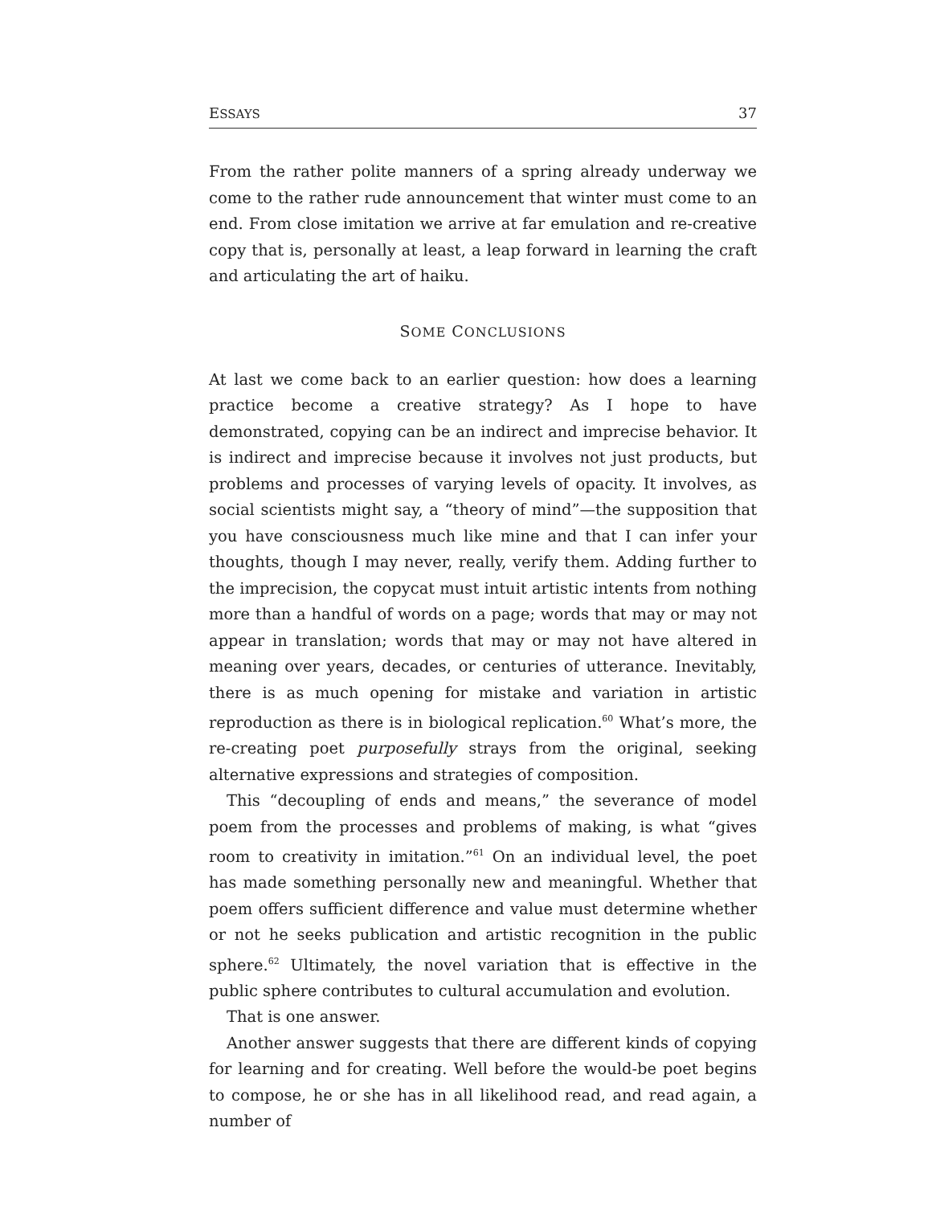ESSAYS 37
From the rather polite manners of a spring already underway we come to the rather rude announcement that winter must come to an end. From close imitation we arrive at far emulation and re-creative copy that is, personally at least, a leap forward in learning the craft and articulating the art of haiku.
SOME CONCLUSIONS
At last we come back to an earlier question: how does a learning practice become a creative strategy? As I hope to have demonstrated, copying can be an indirect and imprecise behavior. It is indirect and imprecise because it involves not just products, but problems and processes of varying levels of opacity. It involves, as social scientists might say, a “theory of mind”—the supposition that you have consciousness much like mine and that I can infer your thoughts, though I may never, really, verify them. Adding further to the imprecision, the copycat must intuit artistic intents from nothing more than a handful of words on a page; words that may or may not appear in translation; words that may or may not have altered in meaning over years, decades, or centuries of utterance. Inevitably, there is as much opening for mistake and variation in artistic reproduction as there is in biological replication.<sup>60</sup> What’s more, the re-creating poet purposefully strays from the original, seeking alternative expressions and strategies of composition.
This “decoupling of ends and means,” the severance of model poem from the processes and problems of making, is what “gives room to creativity in imitation.”<sup>61</sup> On an individual level, the poet has made something personally new and meaningful. Whether that poem offers sufficient difference and value must determine whether or not he seeks publication and artistic recognition in the public sphere.<sup>62</sup> Ultimately, the novel variation that is effective in the public sphere contributes to cultural accumulation and evolution.
That is one answer.
Another answer suggests that there are different kinds of copying for learning and for creating. Well before the would-be poet begins to compose, he or she has in all likelihood read, and read again, a number of